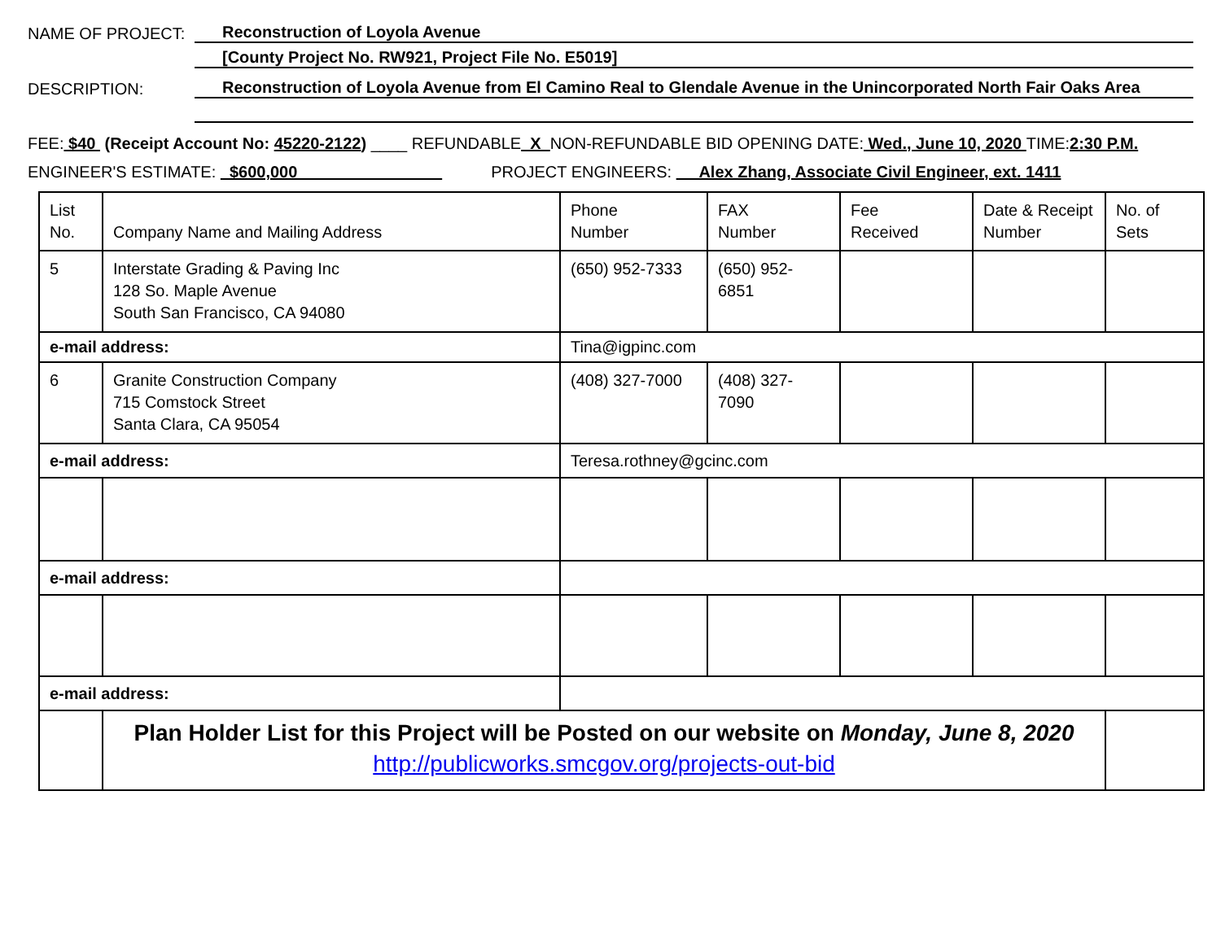NAME OF PROJECT:
Reconstruction of Loyola Avenue
[County Project No. RW921, Project File No. E5019]
DESCRIPTION:
Reconstruction of Loyola Avenue from El Camino Real to Glendale Avenue in the Unincorporated North Fair Oaks Area
FEE: $40 (Receipt Account No: 45220-2122) ____ REFUNDABLE X NON-REFUNDABLE BID OPENING DATE: Wed., June 10, 2020 TIME: 2:30 P.M.
ENGINEER'S ESTIMATE: $600,000 PROJECT ENGINEERS: Alex Zhang, Associate Civil Engineer, ext. 1411
| List No. | Company Name and Mailing Address | | Phone Number | FAX Number | Fee Received | Date & Receipt Number | No. of Sets |
| 5 | Interstate Grading & Paving Inc 128 So. Maple Avenue South San Francisco, CA 94080 | | (650) 952-7333 | (650) 952- 6851 | | | |
| e-mail address: | | Tina@igpinc.com | | | | | |
| 6 | Granite Construction Company 715 Comstock Street Santa Clara, CA 95054 | | (408) 327-7000 | (408) 327- 7090 | | | |
| e-mail address: | | Teresa.rothney@gcinc.com | | | | | |
| e-mail address: | | | | | | | |
| e-mail address: | | | | | | | |
| | Plan Holder List for this Project will be Posted on our website on Monday, June 8, 2020 http://publicworks.smcgov.org/projects-out-bid | | | | | | |